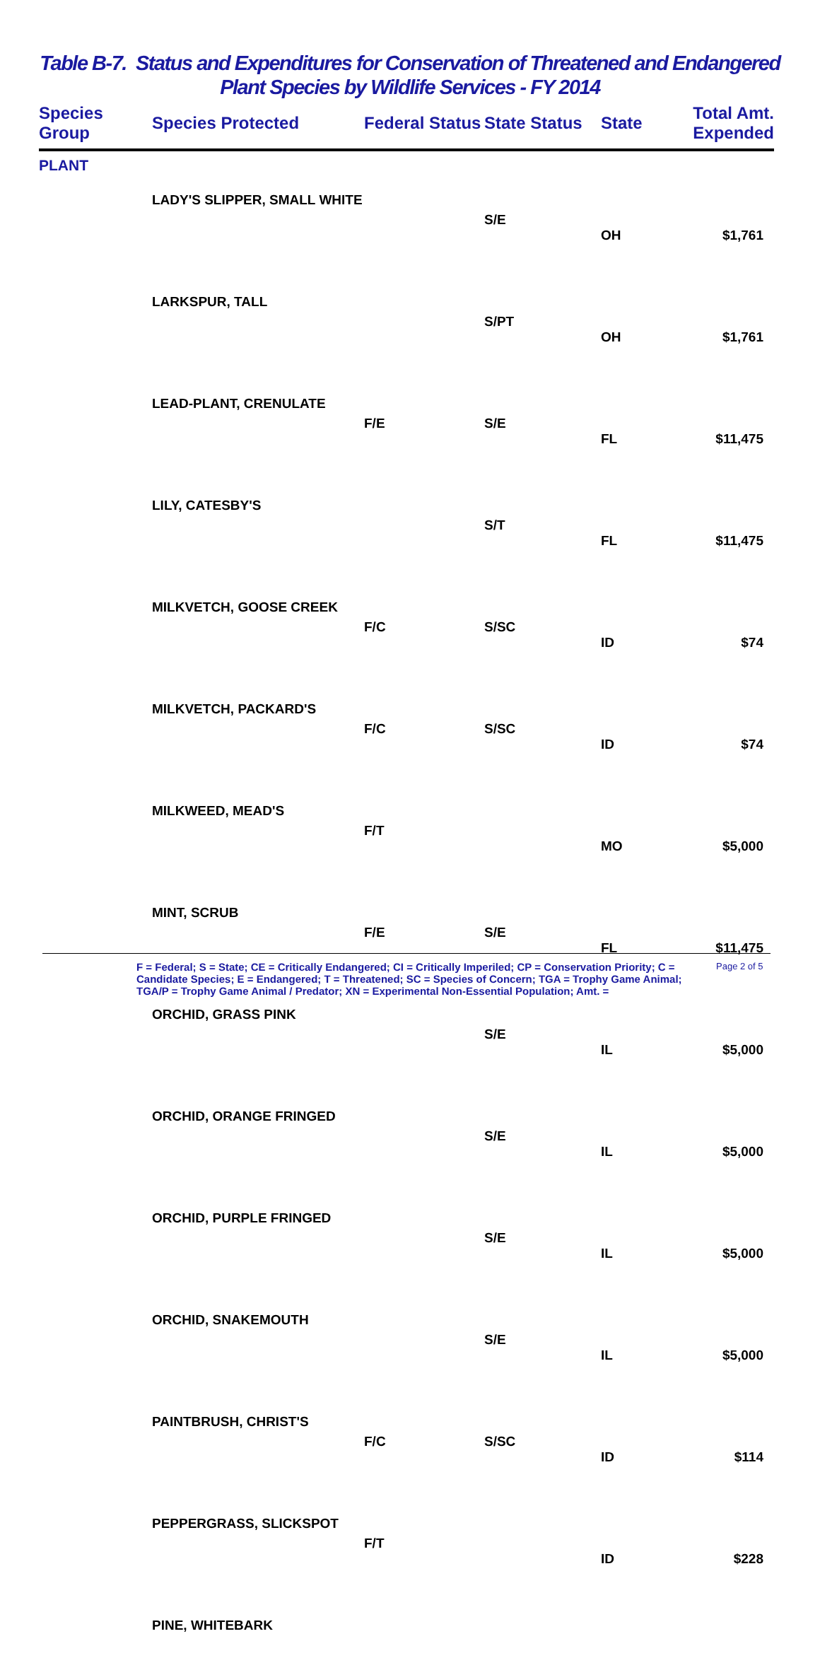Table B-7. Status and Expenditures for Conservation of Threatened and Endangered
Plant Species by Wildlife Services - FY 2014
| Species Group | Species Protected | Federal Status | State Status | State | Total Amt. Expended |
| --- | --- | --- | --- | --- | --- |
| PLANT | | | | | |
| | LADY'S SLIPPER, SMALL WHITE | | S/E | OH | $1,761 |
| | LARKSPUR, TALL | | S/PT | OH | $1,761 |
| | LEAD-PLANT, CRENULATE | F/E | S/E | FL | $11,475 |
| | LILY, CATESBY'S | | S/T | FL | $11,475 |
| | MILKVETCH, GOOSE CREEK | F/C | S/SC | ID | $74 |
| | MILKVETCH, PACKARD'S | F/C | S/SC | ID | $74 |
| | MILKWEED, MEAD'S | F/T | | MO | $5,000 |
| | MINT, SCRUB | F/E | S/E | FL | $11,475 |
| | ORCHID, GRASS PINK | | S/E | IL | $5,000 |
| | ORCHID, ORANGE FRINGED | | S/E | IL | $5,000 |
| | ORCHID, PURPLE FRINGED | | S/E | IL | $5,000 |
| | ORCHID, SNAKEMOUTH | | S/E | IL | $5,000 |
| | PAINTBRUSH, CHRIST'S | F/C | S/SC | ID | $114 |
| | PEPPERGRASS, SLICKSPOT | F/T | | ID | $228 |
| | PINE, WHITEBARK | | | | |
F = Federal; S = State; CE = Critically Endangered; CI = Critically Imperiled; CP = Conservation Priority; C = Candidate Species; E = Endangered; T = Threatened; SC = Species of Concern; TGA = Trophy Game Animal; TGA/P = Trophy Game Animal / Predator; XN = Experimental Non-Essential Population; Amt. =
Page 2 of 5